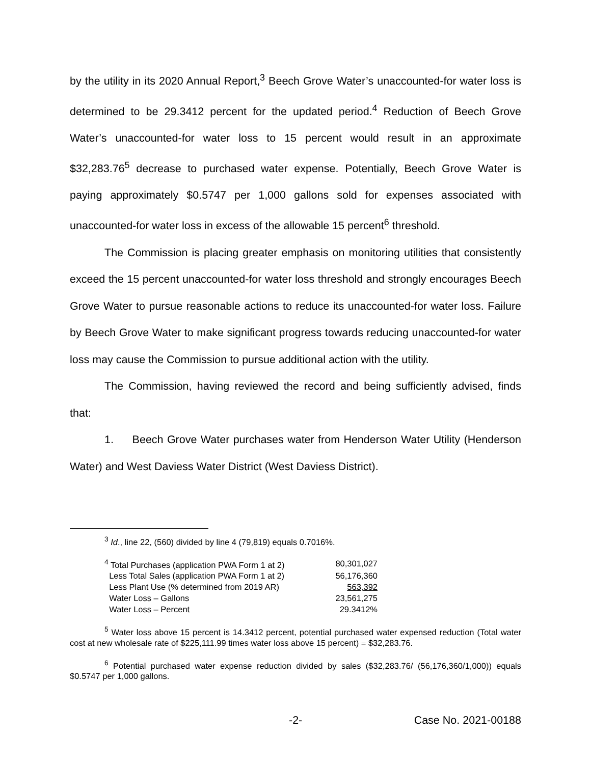by the utility in its 2020 Annual Report,<sup>3</sup> Beech Grove Water’s unaccounted-for water loss is determined to be 29.3412 percent for the updated period.<sup>4</sup> Reduction of Beech Grove Water’s unaccounted-for water loss to 15 percent would result in an approximate $32,283.76<sup>5</sup> decrease to purchased water expense. Potentially, Beech Grove Water is paying approximately $0.5747 per 1,000 gallons sold for expenses associated with unaccounted-for water loss in excess of the allowable 15 percent<sup>6</sup> threshold.
The Commission is placing greater emphasis on monitoring utilities that consistently exceed the 15 percent unaccounted-for water loss threshold and strongly encourages Beech Grove Water to pursue reasonable actions to reduce its unaccounted-for water loss. Failure by Beech Grove Water to make significant progress towards reducing unaccounted-for water loss may cause the Commission to pursue additional action with the utility.
The Commission, having reviewed the record and being sufficiently advised, finds that:
1. Beech Grove Water purchases water from Henderson Water Utility (Henderson Water) and West Daviess Water District (West Daviess District).
<sup>3</sup> Id., line 22, (560) divided by line 4 (79,819) equals 0.7016%.
| <sup>4</sup> Total Purchases (application PWA Form 1 at 2) | 80,301,027 |
| Less Total Sales (application PWA Form 1 at 2) | 56,176,360 |
| Less Plant Use (% determined from 2019 AR) | 563,392 |
| Water Loss – Gallons | 23,561,275 |
| Water Loss – Percent | 29.3412% |
<sup>5</sup> Water loss above 15 percent is 14.3412 percent, potential purchased water expensed reduction (Total water cost at new wholesale rate of $225,111.99 times water loss above 15 percent) = $32,283.76.
<sup>6</sup> Potential purchased water expense reduction divided by sales ($32,283.76/ (56,176,360/1,000)) equals $0.5747 per 1,000 gallons.
-2- Case No. 2021-00188